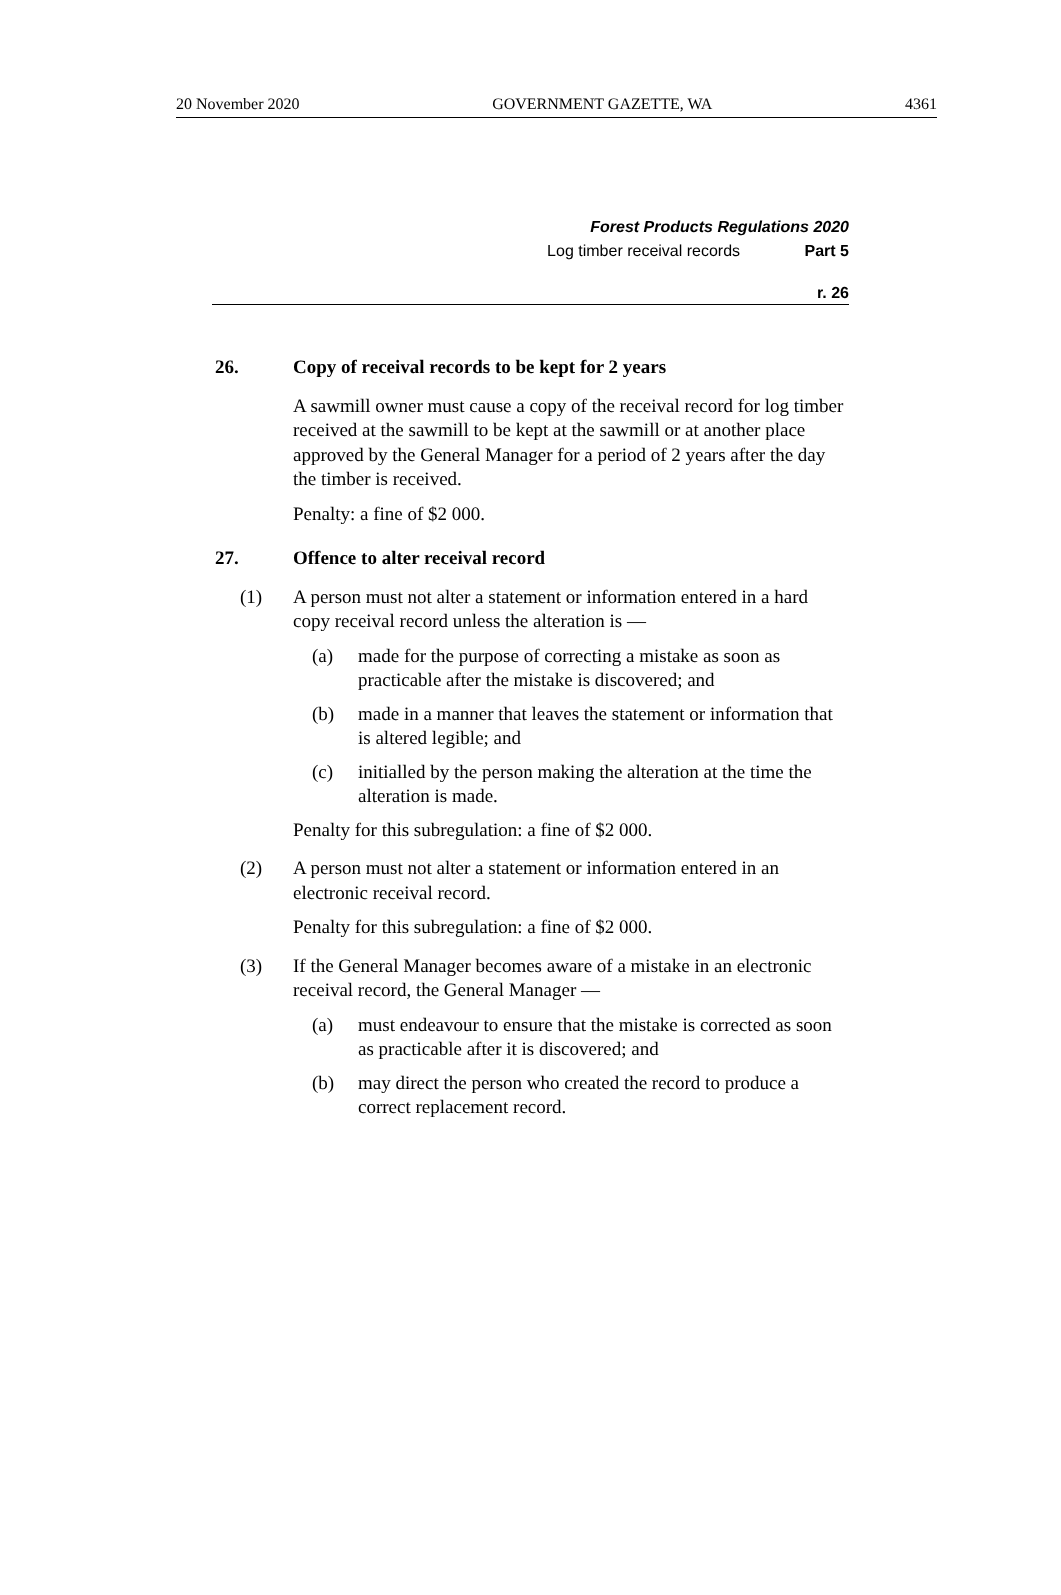20 November 2020 GOVERNMENT GAZETTE, WA 4361
Forest Products Regulations 2020
Log timber receival records Part 5
r. 26
26. Copy of receival records to be kept for 2 years
A sawmill owner must cause a copy of the receival record for log timber received at the sawmill to be kept at the sawmill or at another place approved by the General Manager for a period of 2 years after the day the timber is received.
Penalty: a fine of $2 000.
27. Offence to alter receival record
(1) A person must not alter a statement or information entered in a hard copy receival record unless the alteration is —
(a) made for the purpose of correcting a mistake as soon as practicable after the mistake is discovered; and
(b) made in a manner that leaves the statement or information that is altered legible; and
(c) initialled by the person making the alteration at the time the alteration is made.
Penalty for this subregulation: a fine of $2 000.
(2) A person must not alter a statement or information entered in an electronic receival record.
Penalty for this subregulation: a fine of $2 000.
(3) If the General Manager becomes aware of a mistake in an electronic receival record, the General Manager —
(a) must endeavour to ensure that the mistake is corrected as soon as practicable after it is discovered; and
(b) may direct the person who created the record to produce a correct replacement record.